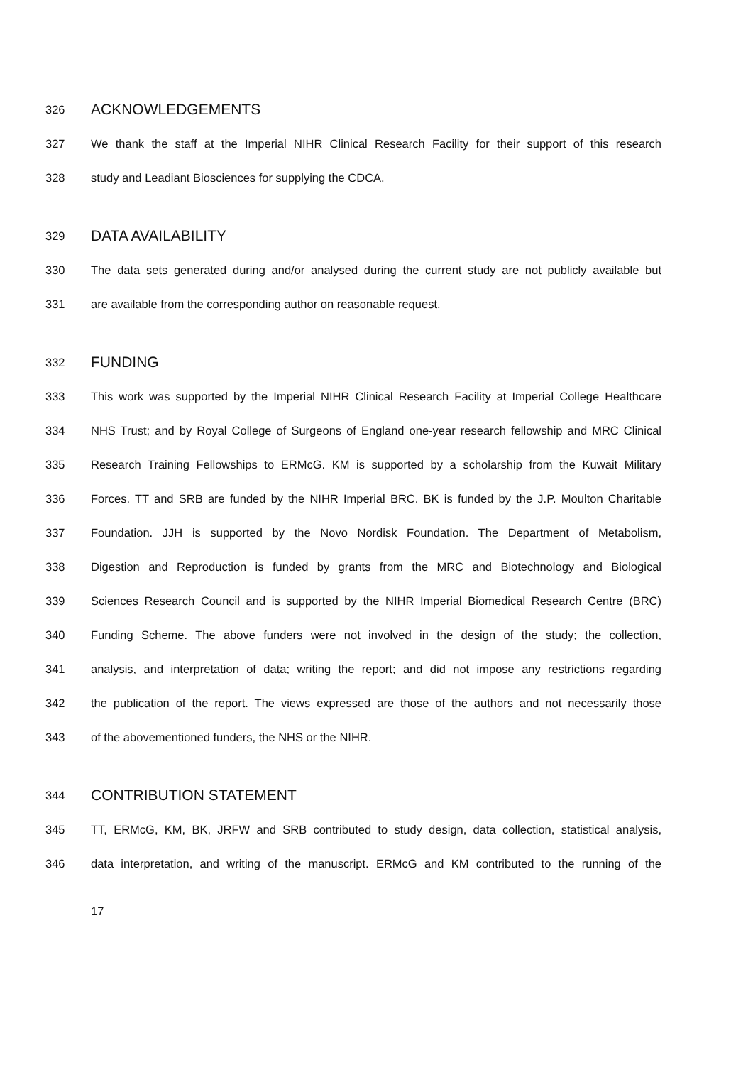326 ACKNOWLEDGEMENTS
327 We thank the staff at the Imperial NIHR Clinical Research Facility for their support of this research
328 study and Leadiant Biosciences for supplying the CDCA.
329 DATA AVAILABILITY
330 The data sets generated during and/or analysed during the current study are not publicly available but
331 are available from the corresponding author on reasonable request.
332 FUNDING
333 This work was supported by the Imperial NIHR Clinical Research Facility at Imperial College Healthcare
334 NHS Trust; and by Royal College of Surgeons of England one-year research fellowship and MRC Clinical
335 Research Training Fellowships to ERMcG. KM is supported by a scholarship from the Kuwait Military
336 Forces. TT and SRB are funded by the NIHR Imperial BRC. BK is funded by the J.P. Moulton Charitable
337 Foundation. JJH is supported by the Novo Nordisk Foundation. The Department of Metabolism,
338 Digestion and Reproduction is funded by grants from the MRC and Biotechnology and Biological
339 Sciences Research Council and is supported by the NIHR Imperial Biomedical Research Centre (BRC)
340 Funding Scheme. The above funders were not involved in the design of the study; the collection,
341 analysis, and interpretation of data; writing the report; and did not impose any restrictions regarding
342 the publication of the report. The views expressed are those of the authors and not necessarily those
343 of the abovementioned funders, the NHS or the NIHR.
344 CONTRIBUTION STATEMENT
345 TT, ERMcG, KM, BK, JRFW and SRB contributed to study design, data collection, statistical analysis,
346 data interpretation, and writing of the manuscript. ERMcG and KM contributed to the running of the
17